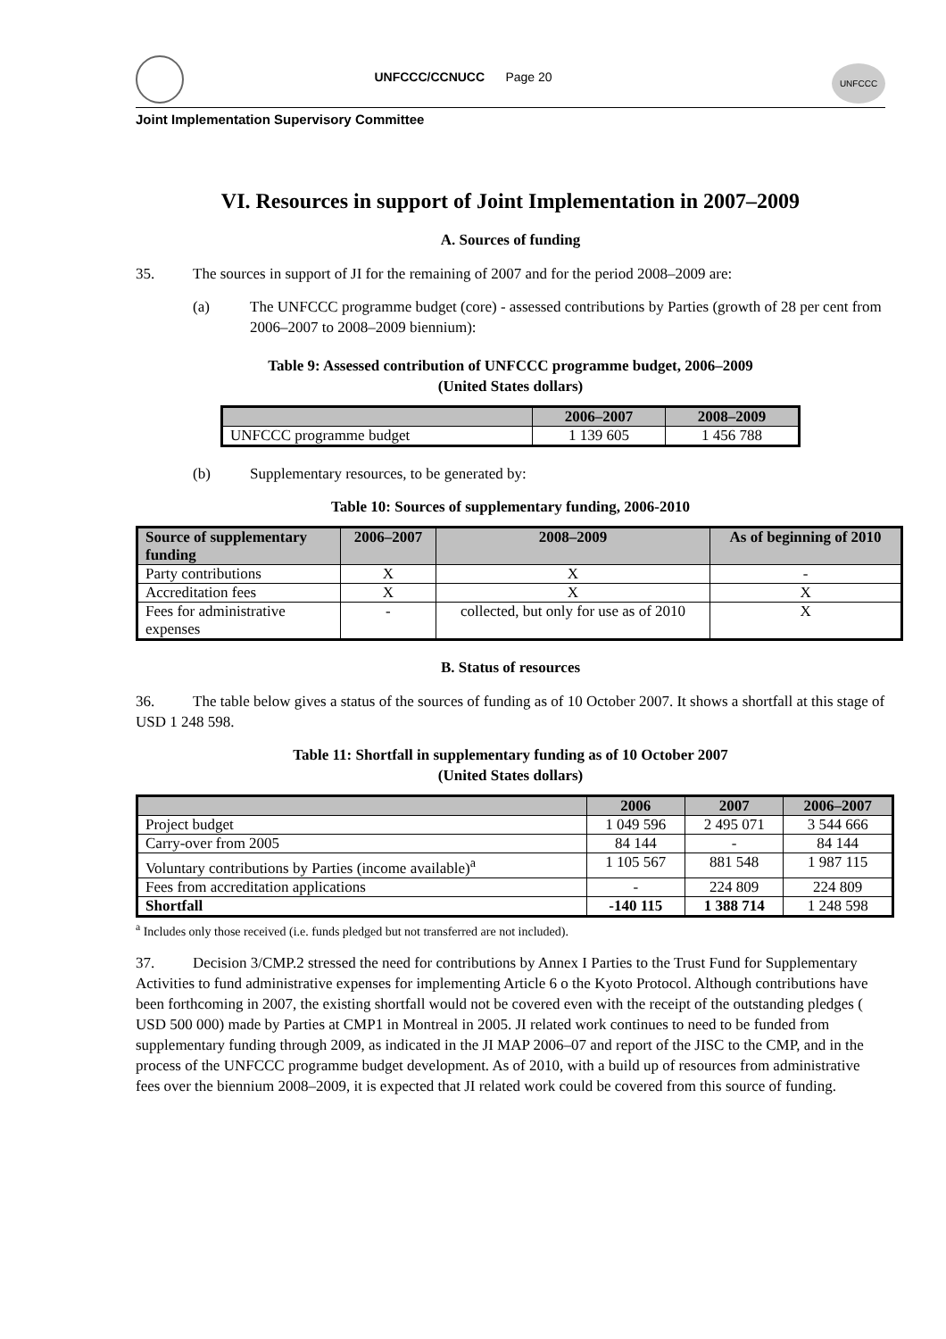UNFCCC/CCNUCC Page 20
UNFCCC
Joint Implementation Supervisory Committee
VI. Resources in support of Joint Implementation in 2007–2009
A. Sources of funding
35. The sources in support of JI for the remaining of 2007 and for the period 2008–2009 are:
(a) The UNFCCC programme budget (core) - assessed contributions by Parties (growth of 28 per cent from 2006–2007 to 2008–2009 biennium):
Table 9: Assessed contribution of UNFCCC programme budget, 2006–2009
(United States dollars)
| | 2006–2007 | 2008–2009 |
| --- | --- | --- |
| UNFCCC programme budget | 1 139 605 | 1 456 788 |
(b) Supplementary resources, to be generated by:
Table 10: Sources of supplementary funding, 2006-2010
| Source of supplementary funding | 2006–2007 | 2008–2009 | As of beginning of 2010 |
| --- | --- | --- | --- |
| Party contributions | X | X | - |
| Accreditation fees | X | X | X |
| Fees for administrative expenses | - | collected, but only for use as of 2010 | X |
B. Status of resources
36. The table below gives a status of the sources of funding as of 10 October 2007. It shows a shortfall at this stage of USD 1 248 598.
Table 11: Shortfall in supplementary funding as of 10 October 2007
(United States dollars)
| | 2006 | 2007 | 2006–2007 |
| --- | --- | --- | --- |
| Project budget | 1 049 596 | 2 495 071 | 3 544 666 |
| Carry-over from 2005 | 84 144 | - | 84 144 |
| Voluntary contributions by Parties (income available)<sup>a</sup> | 1 105 567 | 881 548 | 1 987 115 |
| Fees from accreditation applications | - | 224 809 | 224 809 |
| Shortfall | -140 115 | 1 388 714 | 1 248 598 |
<sup>a</sup> Includes only those received (i.e. funds pledged but not transferred are not included).
37. Decision 3/CMP.2 stressed the need for contributions by Annex I Parties to the Trust Fund for Supplementary Activities to fund administrative expenses for implementing Article 6 o the Kyoto Protocol. Although contributions have been forthcoming in 2007, the existing shortfall would not be covered even with the receipt of the outstanding pledges ( USD 500 000) made by Parties at CMP1 in Montreal in 2005. JI related work continues to need to be funded from supplementary funding through 2009, as indicated in the JI MAP 2006–07 and report of the JISC to the CMP, and in the process of the UNFCCC programme budget development. As of 2010, with a build up of resources from administrative fees over the biennium 2008–2009, it is expected that JI related work could be covered from this source of funding.